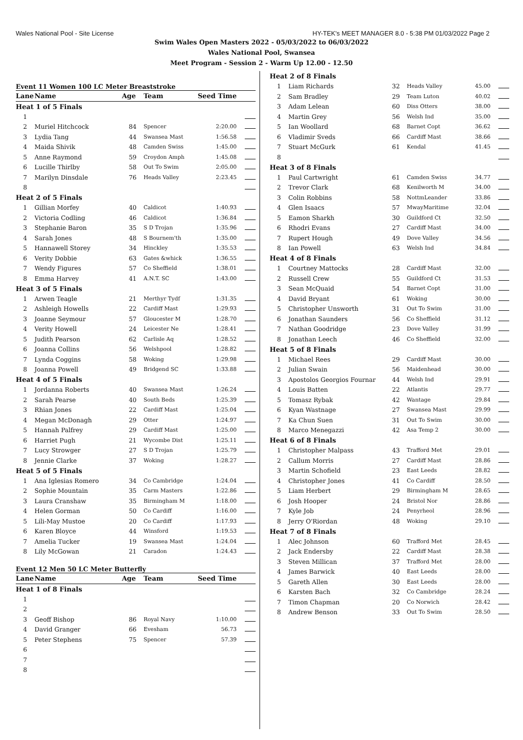Wales National Pool - Site License HY-TEK's MEET MANAGER 8.0 - 5:38 PM 01/03/2022 Page 2
Swim Wales Open Masters 2022 - 05/03/2022 to 06/03/2022
Wales National Pool, Swansea
Meet Program - Session 2 - Warm Up 12.00 - 12.50
Event 11 Women 100 LC Meter Breaststroke
| Lane | Name | Age | Team | Seed Time | |
| --- | --- | --- | --- | --- | --- |
| Heat 1 of 5 Finals | | | | | |
| 1 | | | | | |
| 2 | Muriel Hitchcock | 84 | Spencer | 2:20.00 | |
| 3 | Lydia Tang | 44 | Swansea Mast | 1:56.58 | |
| 4 | Maida Shivik | 48 | Camden Swiss | 1:45.00 | |
| 5 | Anne Raymond | 59 | Croydon Amph | 1:45.08 | |
| 6 | Lucille Thirlby | 58 | Out To Swim | 2:05.00 | |
| 7 | Marilyn Dinsdale | 76 | Heads Valley | 2:23.45 | |
| 8 | | | | | |
| Heat 2 of 5 Finals | | | | | |
| 1 | Gillian Morfey | 40 | Caldicot | 1:40.93 | |
| 2 | Victoria Codling | 46 | Caldicot | 1:36.84 | |
| 3 | Stephanie Baron | 35 | S D Trojan | 1:35.96 | |
| 4 | Sarah Jones | 48 | S Bournem'th | 1:35.00 | |
| 5 | Hannawell Storey | 34 | Hinckley | 1:35.53 | |
| 6 | Verity Dobbie | 63 | Gates &whick | 1:36.55 | |
| 7 | Wendy Figures | 57 | Co Sheffield | 1:38.01 | |
| 8 | Emma Harvey | 41 | A.N.T. SC | 1:43.00 | |
| Heat 3 of 5 Finals | | | | | |
| 1 | Arwen Teagle | 21 | Merthyr Tydf | 1:31.35 | |
| 2 | Ashleigh Howells | 22 | Cardiff Mast | 1:29.93 | |
| 3 | Joanne Seymour | 57 | Gloucester M | 1:28.70 | |
| 4 | Verity Howell | 24 | Leicester Ne | 1:28.41 | |
| 5 | Judith Pearson | 62 | Carlisle Aq | 1:28.52 | |
| 6 | Joanna Collins | 56 | Welshpool | 1:28.82 | |
| 7 | Lynda Coggins | 58 | Woking | 1:29.98 | |
| 8 | Joanna Powell | 49 | Bridgend SC | 1:33.88 | |
| Heat 4 of 5 Finals | | | | | |
| 1 | Jordanna Roberts | 40 | Swansea Mast | 1:26.24 | |
| 2 | Sarah Pearse | 40 | South Beds | 1:25.39 | |
| 3 | Rhian Jones | 22 | Cardiff Mast | 1:25.04 | |
| 4 | Megan McDonagh | 29 | Otter | 1:24.97 | |
| 5 | Hannah Palfrey | 29 | Cardiff Mast | 1:25.00 | |
| 6 | Harriet Pugh | 21 | Wycombe Dist | 1:25.11 | |
| 7 | Lucy Strowger | 27 | S D Trojan | 1:25.79 | |
| 8 | Jennie Clarke | 37 | Woking | 1:28.27 | |
| Heat 5 of 5 Finals | | | | | |
| 1 | Ana Iglesias Romero | 34 | Co Cambridge | 1:24.04 | |
| 2 | Sophie Mountain | 35 | Carm Masters | 1:22.86 | |
| 3 | Laura Cranshaw | 35 | Birmingham M | 1:18.00 | |
| 4 | Helen Gorman | 50 | Co Cardiff | 1:16.00 | |
| 5 | Lili-May Mustoe | 20 | Co Cardiff | 1:17.93 | |
| 6 | Karen Bloyce | 44 | Winsford | 1:19.53 | |
| 7 | Amelia Tucker | 19 | Swansea Mast | 1:24.04 | |
| 8 | Lily McGowan | 21 | Caradon | 1:24.43 | |
Event 12 Men 50 LC Meter Butterfly
| Lane | Name | Age | Team | Seed Time | |
| --- | --- | --- | --- | --- | --- |
| Heat 1 of 8 Finals | | | | | |
| 1 | | | | | |
| 2 | | | | | |
| 3 | Geoff Bishop | 86 | Royal Navy | 1:10.00 | |
| 4 | David Granger | 66 | Evesham | 56.73 | |
| 5 | Peter Stephens | 75 | Spencer | 57.39 | |
| 6 | | | | | |
| 7 | | | | | |
| 8 | | | | | |
| Heat 2 of 8 Finals | | | | | |
| 1 | Liam Richards | 32 | Heads Valley | 45.00 | |
| 2 | Sam Bradley | 29 | Team Luton | 40.02 | |
| 3 | Adam Lelean | 60 | Diss Otters | 38.00 | |
| 4 | Martin Grey | 56 | Welsh Ind | 35.00 | |
| 5 | Ian Woollard | 68 | Barnet Copt | 36.62 | |
| 6 | Vladimir Sveds | 66 | Cardiff Mast | 38.66 | |
| 7 | Stuart McGurk | 61 | Kendal | 41.45 | |
| 8 | | | | | |
| Heat 3 of 8 Finals | | | | | |
| 1 | Paul Cartwright | 61 | Camden Swiss | 34.77 | |
| 2 | Trevor Clark | 68 | Kenilworth M | 34.00 | |
| 3 | Colin Robbins | 58 | NottmLeander | 33.86 | |
| 4 | Glen Isaacs | 57 | MwayMaritime | 32.04 | |
| 5 | Eamon Sharkh | 30 | Guildford Ct | 32.50 | |
| 6 | Rhodri Evans | 27 | Cardiff Mast | 34.00 | |
| 7 | Rupert Hough | 49 | Dove Valley | 34.56 | |
| 8 | Ian Powell | 63 | Welsh Ind | 34.84 | |
| Heat 4 of 8 Finals | | | | | |
| 1 | Courtney Mattocks | 28 | Cardiff Mast | 32.00 | |
| 2 | Russell Crew | 55 | Guildford Ct | 31.53 | |
| 3 | Sean McQuaid | 54 | Barnet Copt | 31.00 | |
| 4 | David Bryant | 61 | Woking | 30.00 | |
| 5 | Christopher Unsworth | 31 | Out To Swim | 31.00 | |
| 6 | Jonathan Saunders | 56 | Co Sheffield | 31.12 | |
| 7 | Nathan Goodridge | 23 | Dove Valley | 31.99 | |
| 8 | Jonathan Leech | 46 | Co Sheffield | 32.00 | |
| Heat 5 of 8 Finals | | | | | |
| 1 | Michael Rees | 29 | Cardiff Mast | 30.00 | |
| 2 | Julian Swain | 56 | Maidenhead | 30.00 | |
| 3 | Apostolos Georgios Fournar | 44 | Welsh Ind | 29.91 | |
| 4 | Louis Batten | 22 | Atlantis | 29.77 | |
| 5 | Tomasz Rybak | 42 | Wantage | 29.84 | |
| 6 | Kyan Wastnage | 27 | Swansea Mast | 29.99 | |
| 7 | Ka Chun Suen | 31 | Out To Swim | 30.00 | |
| 8 | Marco Menegazzi | 42 | Asa Temp 2 | 30.00 | |
| Heat 6 of 8 Finals | | | | | |
| 1 | Christopher Malpass | 43 | Trafford Met | 29.01 | |
| 2 | Callum Morris | 27 | Cardiff Mast | 28.86 | |
| 3 | Martin Schofield | 23 | East Leeds | 28.82 | |
| 4 | Christopher Jones | 41 | Co Cardiff | 28.50 | |
| 5 | Liam Herbert | 29 | Birmingham M | 28.65 | |
| 6 | Josh Hooper | 24 | Bristol Nor | 28.86 | |
| 7 | Kyle Job | 24 | Penyrheol | 28.96 | |
| 8 | Jerry O'Riordan | 48 | Woking | 29.10 | |
| Heat 7 of 8 Finals | | | | | |
| 1 | Alec Johnson | 60 | Trafford Met | 28.45 | |
| 2 | Jack Endersby | 22 | Cardiff Mast | 28.38 | |
| 3 | Steven Millican | 37 | Trafford Met | 28.00 | |
| 4 | James Barwick | 40 | East Leeds | 28.00 | |
| 5 | Gareth Allen | 30 | East Leeds | 28.00 | |
| 6 | Karsten Bach | 32 | Co Cambridge | 28.24 | |
| 7 | Timon Chapman | 20 | Co Norwich | 28.42 | |
| 8 | Andrew Benson | 33 | Out To Swim | 28.50 | |